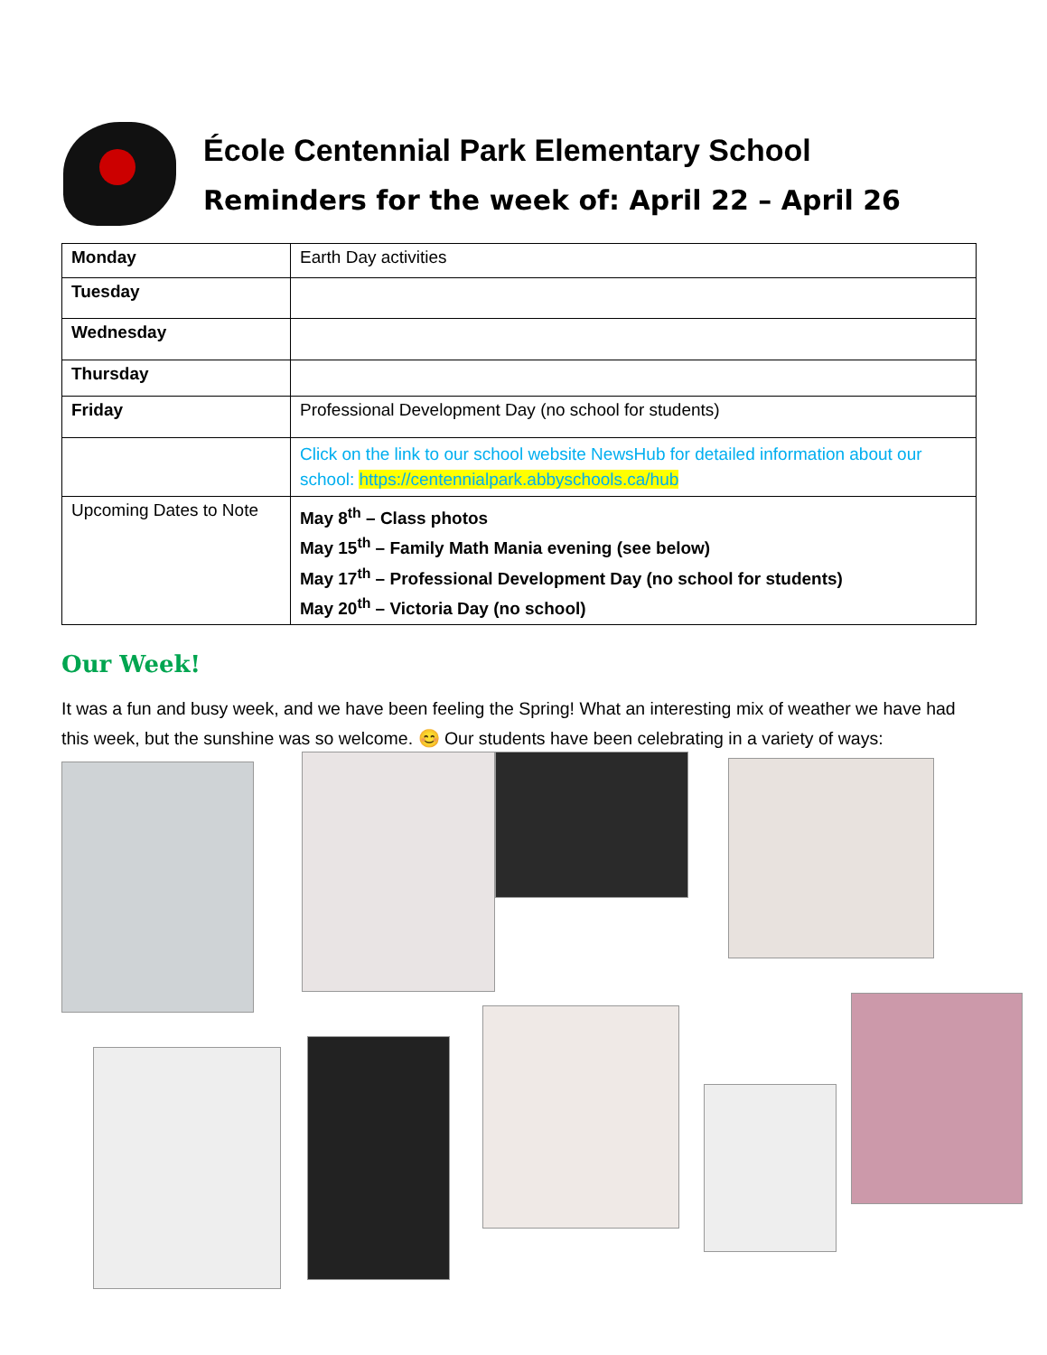École Centennial Park Elementary School
Reminders for the week of: April 22 – April 26
| Monday | Earth Day activities |
| Tuesday | |
| Wednesday | |
| Thursday | |
| Friday | Professional Development Day (no school for students) |
| | Click on the link to our school website NewsHub for detailed information about our school: https://centennialpark.abbyschools.ca/hub |
| Upcoming Dates to Note | May 8<sup>th</sup> – Class photos May 15<sup>th</sup> – Family Math Mania evening (see below) May 17<sup>th</sup> – Professional Development Day (no school for students) May 20<sup>th</sup> – Victoria Day (no school) |
Our Week!
It was a fun and busy week, and we have been feeling the Spring! What an interesting mix of weather we have had this week, but the sunshine was so welcome. 😊 Our students have been celebrating in a variety of ways: